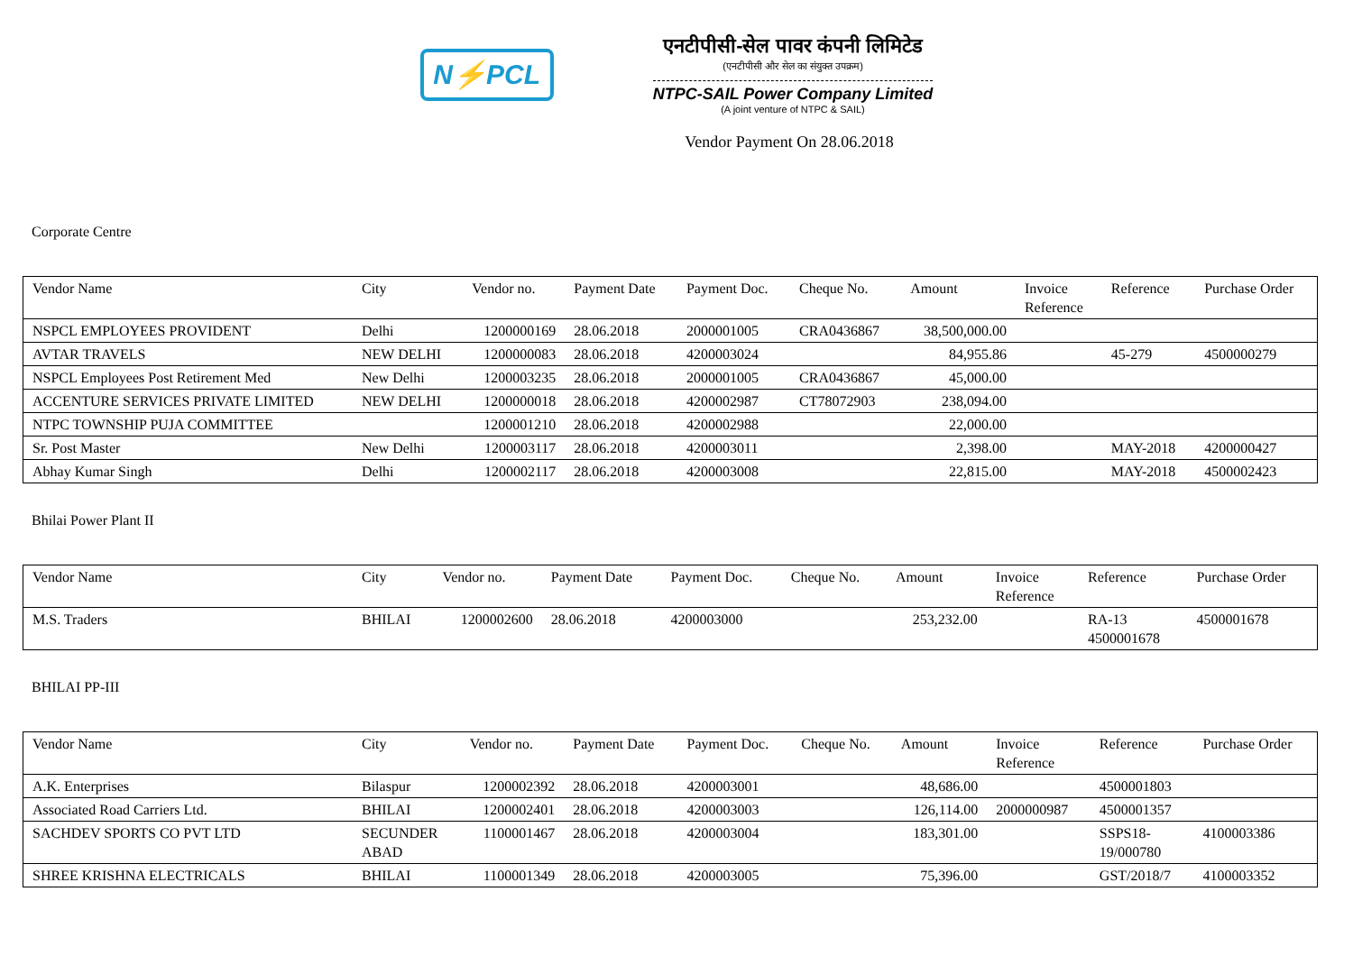N⚡PCL
एनटीपीसी-सेल पावर कंपनी लिमिटेड
(एनटीपीसी और सेल का संयुक्त उपक्रम)
NTPC-SAIL Power Company Limited
(A joint venture of NTPC & SAIL)
Vendor Payment On 28.06.2018
Corporate Centre
| Vendor Name | City | Vendor no. | Payment Date | Payment Doc. | Cheque No. | Amount | Invoice Reference | Reference | Purchase Order |
| --- | --- | --- | --- | --- | --- | --- | --- | --- | --- |
| NSPCL EMPLOYEES PROVIDENT | Delhi | 1200000169 | 28.06.2018 | 2000001005 | CRA0436867 | 38,500,000.00 | | | |
| AVTAR TRAVELS | NEW DELHI | 1200000083 | 28.06.2018 | 4200003024 | | 84,955.86 | | 45-279 | 4500000279 |
| NSPCL Employees Post Retirement Med | New Delhi | 1200003235 | 28.06.2018 | 2000001005 | CRA0436867 | 45,000.00 | | | |
| ACCENTURE SERVICES PRIVATE LIMITED | NEW DELHI | 1200000018 | 28.06.2018 | 4200002987 | CT78072903 | 238,094.00 | | | |
| NTPC TOWNSHIP PUJA COMMITTEE | | 1200001210 | 28.06.2018 | 4200002988 | | 22,000.00 | | | |
| Sr. Post Master | New Delhi | 1200003117 | 28.06.2018 | 4200003011 | | 2,398.00 | | MAY-2018 | 4200000427 |
| Abhay Kumar Singh | Delhi | 1200002117 | 28.06.2018 | 4200003008 | | 22,815.00 | | MAY-2018 | 4500002423 |
Bhilai Power Plant II
| Vendor Name | City | Vendor no. | Payment Date | Payment Doc. | Cheque No. | Amount | Invoice Reference | Reference | Purchase Order |
| --- | --- | --- | --- | --- | --- | --- | --- | --- | --- |
| M.S. Traders | BHILAI | 1200002600 | 28.06.2018 | 4200003000 | | 253,232.00 | | RA-13 4500001678 | 4500001678 |
BHILAI PP-III
| Vendor Name | City | Vendor no. | Payment Date | Payment Doc. | Cheque No. | Amount | Invoice Reference | Reference | Purchase Order |
| --- | --- | --- | --- | --- | --- | --- | --- | --- | --- |
| A.K. Enterprises | Bilaspur | 1200002392 | 28.06.2018 | 4200003001 | | 48,686.00 | | 4500001803 | |
| Associated Road Carriers Ltd. | BHILAI | 1200002401 | 28.06.2018 | 4200003003 | | 126,114.00 | 2000000987 | 4500001357 | |
| SACHDEV SPORTS CO PVT LTD | SECUNDER ABAD | 1100001467 | 28.06.2018 | 4200003004 | | 183,301.00 | | SSPS18- 19/000780 | 4100003386 |
| SHREE KRISHNA ELECTRICALS | BHILAI | 1100001349 | 28.06.2018 | 4200003005 | | 75,396.00 | | GST/2018/7 | 4100003352 |